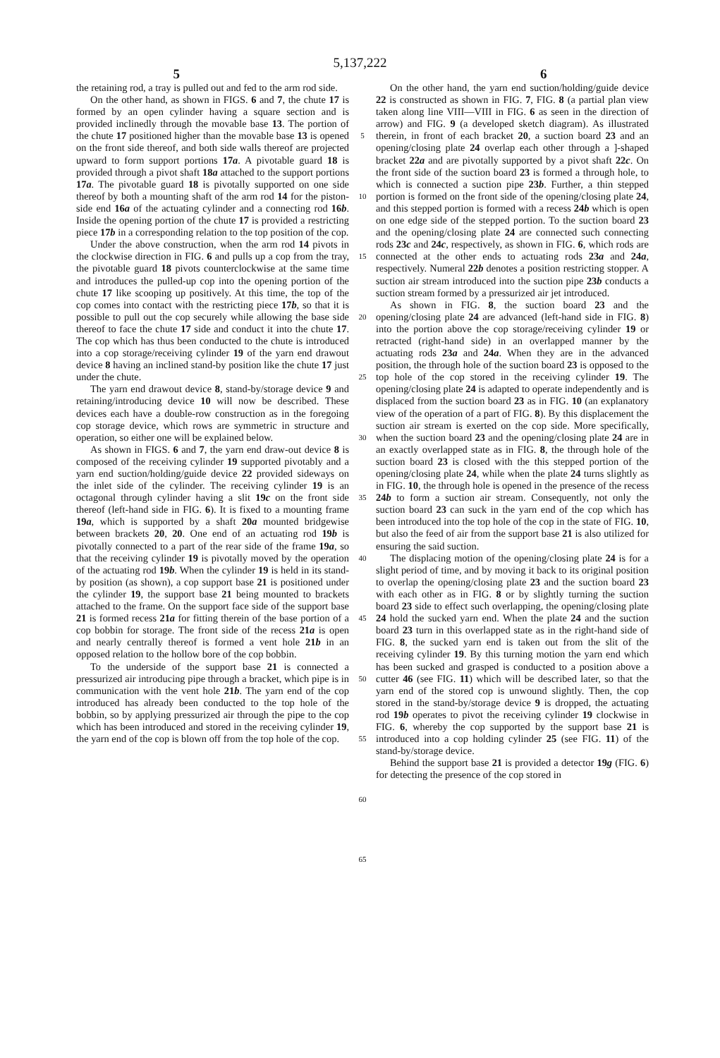5,137,222
5 6
the retaining rod, a tray is pulled out and fed to the arm rod side.
On the other hand, as shown in FIGS. 6 and 7, the chute 17 is formed by an open cylinder having a square section and is provided inclinedly through the movable base 13. The portion of the chute 17 positioned higher than the movable base 13 is opened on the front side thereof, and both side walls thereof are projected upward to form support portions 17a. A pivotable guard 18 is provided through a pivot shaft 18a attached to the support portions 17a. The pivotable guard 18 is pivotally supported on one side thereof by both a mounting shaft of the arm rod 14 for the piston-side end 16a of the actuating cylinder and a connecting rod 16b. Inside the opening portion of the chute 17 is provided a restricting piece 17b in a corresponding relation to the top position of the cop.
Under the above construction, when the arm rod 14 pivots in the clockwise direction in FIG. 6 and pulls up a cop from the tray, the pivotable guard 18 pivots counterclockwise at the same time and introduces the pulled-up cop into the opening portion of the chute 17 like scooping up positively. At this time, the top of the cop comes into contact with the restricting piece 17b, so that it is possible to pull out the cop securely while allowing the base side thereof to face the chute 17 side and conduct it into the chute 17. The cop which has thus been conducted to the chute is introduced into a cop storage/receiving cylinder 19 of the yarn end drawout device 8 having an inclined stand-by position like the chute 17 just under the chute.
The yarn end drawout device 8, stand-by/storage device 9 and retaining/introducing device 10 will now be described. These devices each have a double-row construction as in the foregoing cop storage device, which rows are symmetric in structure and operation, so either one will be explained below.
As shown in FIGS. 6 and 7, the yarn end draw-out device 8 is composed of the receiving cylinder 19 supported pivotably and a yarn end suction/holding/guide device 22 provided sideways on the inlet side of the cylinder. The receiving cylinder 19 is an octagonal through cylinder having a slit 19c on the front side thereof (left-hand side in FIG. 6). It is fixed to a mounting frame 19a, which is supported by a shaft 20a mounted bridgewise between brackets 20, 20. One end of an actuating rod 19b is pivotally connected to a part of the rear side of the frame 19a, so that the receiving cylinder 19 is pivotally moved by the operation of the actuating rod 19b. When the cylinder 19 is held in its stand-by position (as shown), a cop support base 21 is positioned under the cylinder 19, the support base 21 being mounted to brackets attached to the frame. On the support face side of the support base 21 is formed recess 21a for fitting therein of the base portion of a cop bobbin for storage. The front side of the recess 21a is open and nearly centrally thereof is formed a vent hole 21b in an opposed relation to the hollow bore of the cop bobbin.
To the underside of the support base 21 is connected a pressurized air introducing pipe through a bracket, which pipe is in communication with the vent hole 21b. The yarn end of the cop introduced has already been conducted to the top hole of the bobbin, so by applying pressurized air through the pipe to the cop which has been introduced and stored in the receiving cylinder 19, the yarn end of the cop is blown off from the top hole of the cop.
5
10
15
20
25
30
35
40
45
50
55
60
65
On the other hand, the yarn end suction/holding/guide device 22 is constructed as shown in FIG. 7, FIG. 8 (a partial plan view taken along line VIII—VIII in FIG. 6 as seen in the direction of arrow) and FIG. 9 (a developed sketch diagram). As illustrated therein, in front of each bracket 20, a suction board 23 and an opening/closing plate 24 overlap each other through a ]-shaped bracket 22a and are pivotally supported by a pivot shaft 22c. On the front side of the suction board 23 is formed a through hole, to which is connected a suction pipe 23b. Further, a thin stepped portion is formed on the front side of the opening/closing plate 24, and this stepped portion is formed with a recess 24b which is open on one edge side of the stepped portion. To the suction board 23 and the opening/closing plate 24 are connected such connecting rods 23c and 24c, respectively, as shown in FIG. 6, which rods are connected at the other ends to actuating rods 23a and 24a, respectively. Numeral 22b denotes a position restricting stopper. A suction air stream introduced into the suction pipe 23b conducts a suction stream formed by a pressurized air jet introduced.
As shown in FIG. 8, the suction board 23 and the opening/closing plate 24 are advanced (left-hand side in FIG. 8) into the portion above the cop storage/receiving cylinder 19 or retracted (right-hand side) in an overlapped manner by the actuating rods 23a and 24a. When they are in the advanced position, the through hole of the suction board 23 is opposed to the top hole of the cop stored in the receiving cylinder 19. The opening/closing plate 24 is adapted to operate independently and is displaced from the suction board 23 as in FIG. 10 (an explanatory view of the operation of a part of FIG. 8). By this displacement the suction air stream is exerted on the cop side. More specifically, when the suction board 23 and the opening/closing plate 24 are in an exactly overlapped state as in FIG. 8, the through hole of the suction board 23 is closed with the this stepped portion of the opening/closing plate 24, while when the plate 24 turns slightly as in FIG. 10, the through hole is opened in the presence of the recess 24b to form a suction air stream. Consequently, not only the suction board 23 can suck in the yarn end of the cop which has been introduced into the top hole of the cop in the state of FIG. 10, but also the feed of air from the support base 21 is also utilized for ensuring the said suction.
The displacing motion of the opening/closing plate 24 is for a slight period of time, and by moving it back to its original position to overlap the opening/closing plate 23 and the suction board 23 with each other as in FIG. 8 or by slightly turning the suction board 23 side to effect such overlapping, the opening/closing plate 24 hold the sucked yarn end. When the plate 24 and the suction board 23 turn in this overlapped state as in the right-hand side of FIG. 8, the sucked yarn end is taken out from the slit of the receiving cylinder 19. By this turning motion the yarn end which has been sucked and grasped is conducted to a position above a cutter 46 (see FIG. 11) which will be described later, so that the yarn end of the stored cop is unwound slightly. Then, the cop stored in the stand-by/storage device 9 is dropped, the actuating rod 19b operates to pivot the receiving cylinder 19 clockwise in FIG. 6, whereby the cop supported by the support base 21 is introduced into a cop holding cylinder 25 (see FIG. 11) of the stand-by/storage device.
Behind the support base 21 is provided a detector 19g (FIG. 6) for detecting the presence of the cop stored in